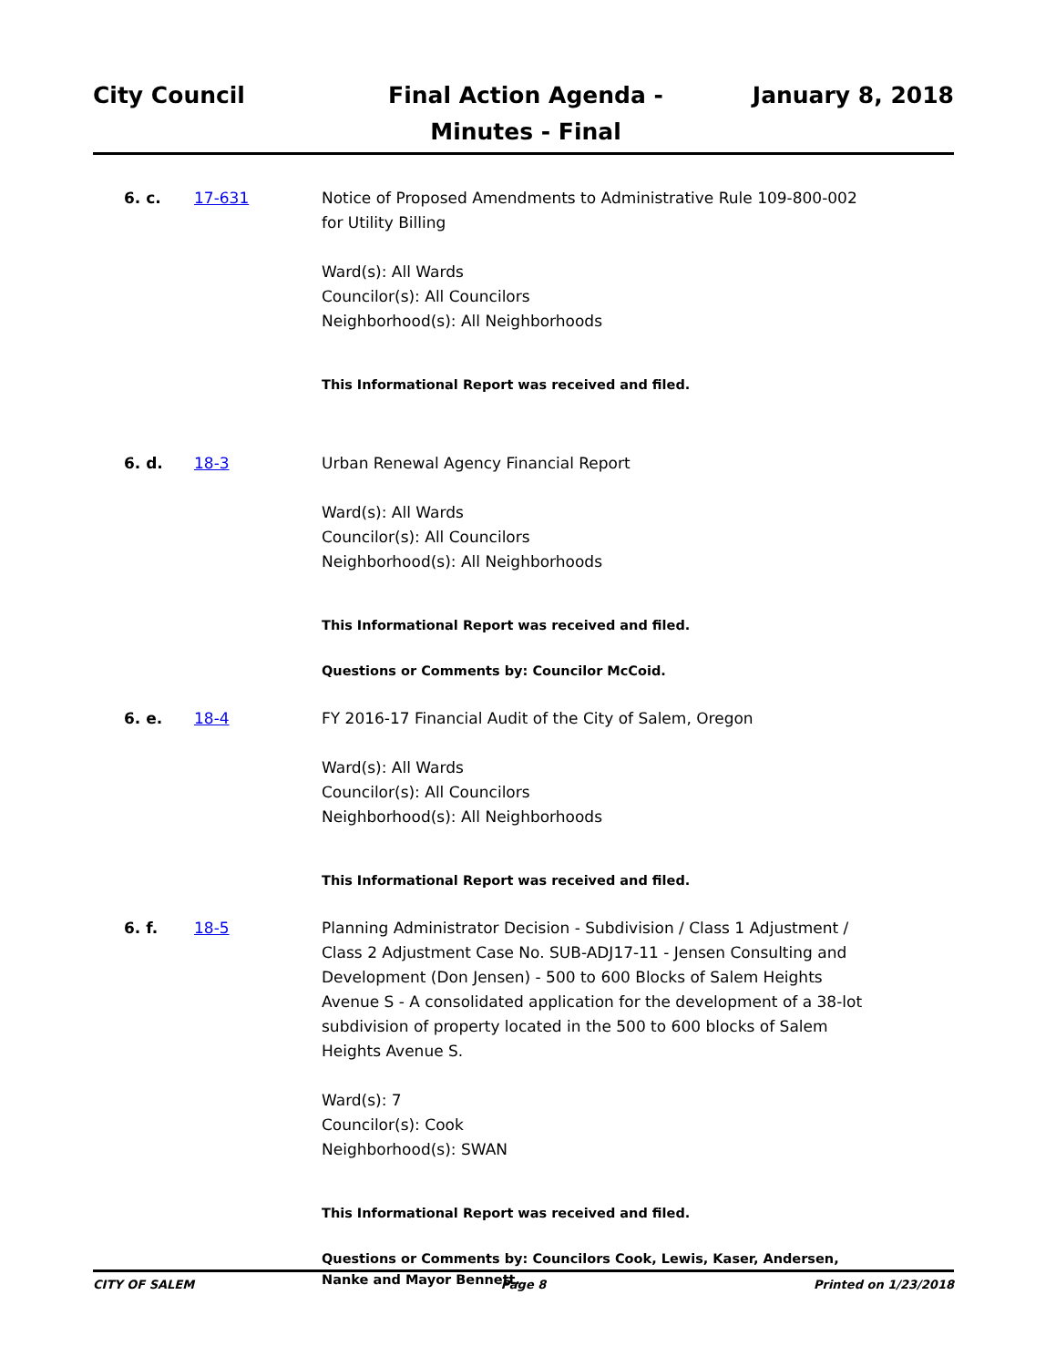City Council Final Action Agenda - Minutes - Final
January 8, 2018
6. c. 17-631 Notice of Proposed Amendments to Administrative Rule 109-800-002 for Utility Billing
Ward(s): All Wards
Councilor(s): All Councilors
Neighborhood(s): All Neighborhoods
This Informational Report was received and filed.
6. d. 18-3 Urban Renewal Agency Financial Report
Ward(s): All Wards
Councilor(s): All Councilors
Neighborhood(s): All Neighborhoods
This Informational Report was received and filed.
Questions or Comments by: Councilor McCoid.
6. e. 18-4 FY 2016-17 Financial Audit of the City of Salem, Oregon
Ward(s): All Wards
Councilor(s): All Councilors
Neighborhood(s): All Neighborhoods
This Informational Report was received and filed.
6. f. 18-5 Planning Administrator Decision - Subdivision / Class 1 Adjustment / Class 2 Adjustment Case No. SUB-ADJ17-11 - Jensen Consulting and Development (Don Jensen) - 500 to 600 Blocks of Salem Heights Avenue S - A consolidated application for the development of a 38-lot subdivision of property located in the 500 to 600 blocks of Salem Heights Avenue S.
Ward(s): 7
Councilor(s): Cook
Neighborhood(s): SWAN
This Informational Report was received and filed.
Questions or Comments by: Councilors Cook, Lewis, Kaser, Andersen, Nanke and Mayor Bennett.
CITY OF SALEM Page 8 Printed on 1/23/2018